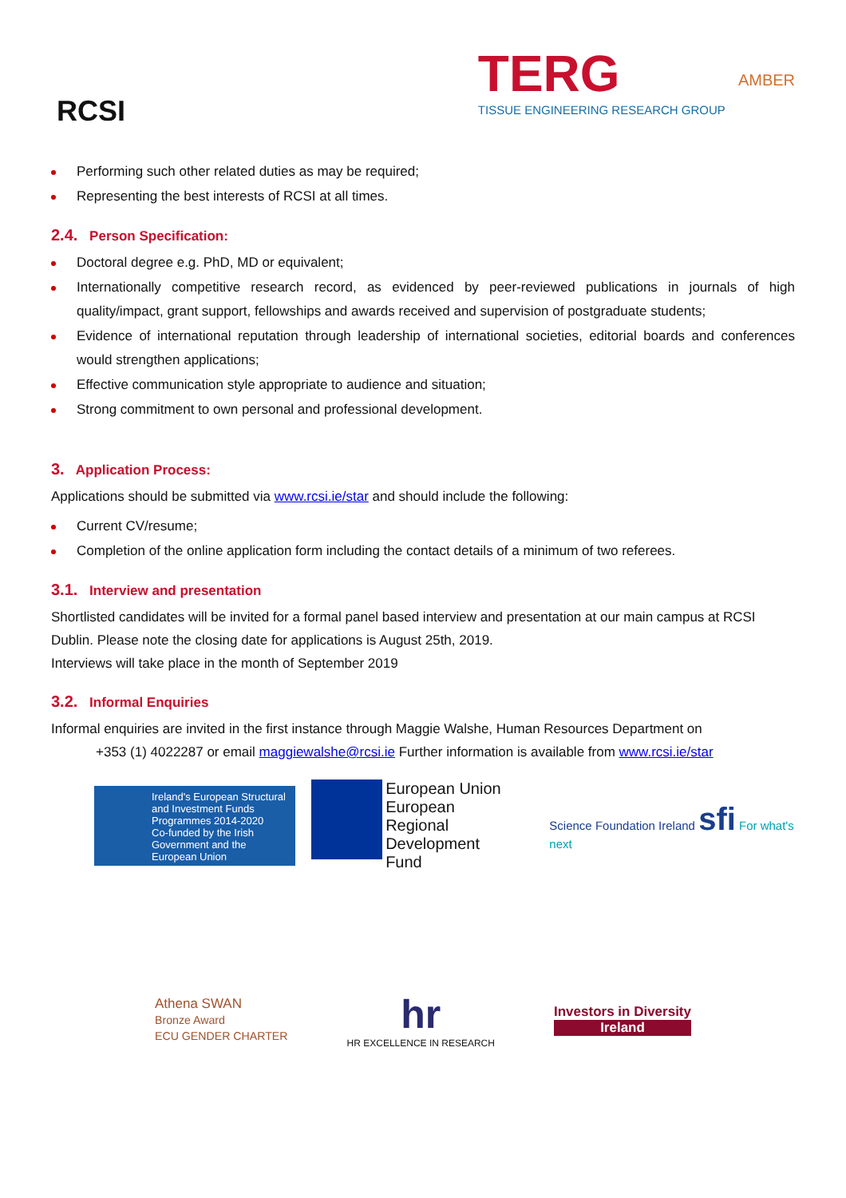RCSI
TERG
TISSUE ENGINEERING RESEARCH GROUP
AMBER
Performing such other related duties as may be required;
Representing the best interests of RCSI at all times.
2.4. Person Specification:
Doctoral degree e.g. PhD, MD or equivalent;
Internationally competitive research record, as evidenced by peer-reviewed publications in journals of high quality/impact, grant support, fellowships and awards received and supervision of postgraduate students;
Evidence of international reputation through leadership of international societies, editorial boards and conferences would strengthen applications;
Effective communication style appropriate to audience and situation;
Strong commitment to own personal and professional development.
3. Application Process:
Applications should be submitted via www.rcsi.ie/star and should include the following:
Current CV/resume;
Completion of the online application form including the contact details of a minimum of two referees.
3.1. Interview and presentation
Shortlisted candidates will be invited for a formal panel based interview and presentation at our main campus at RCSI Dublin. Please note the closing date for applications is August 25th, 2019.
Interviews will take place in the month of September 2019
3.2. Informal Enquiries
Informal enquiries are invited in the first instance through Maggie Walshe, Human Resources Department on
+353 (1) 4022287 or email maggiewalshe@rcsi.ie Further information is available from www.rcsi.ie/star
Ireland's European Structural and Investment Funds Programmes 2014-2020
Co-funded by the Irish Government and the European Union
European Union
European Regional
Development Fund
Science Foundation Ireland sfi For what's next
Athena SWAN
Bronze Award
ECU GENDER CHARTER
hr
HR EXCELLENCE IN RESEARCH
Investors in Diversity
Ireland